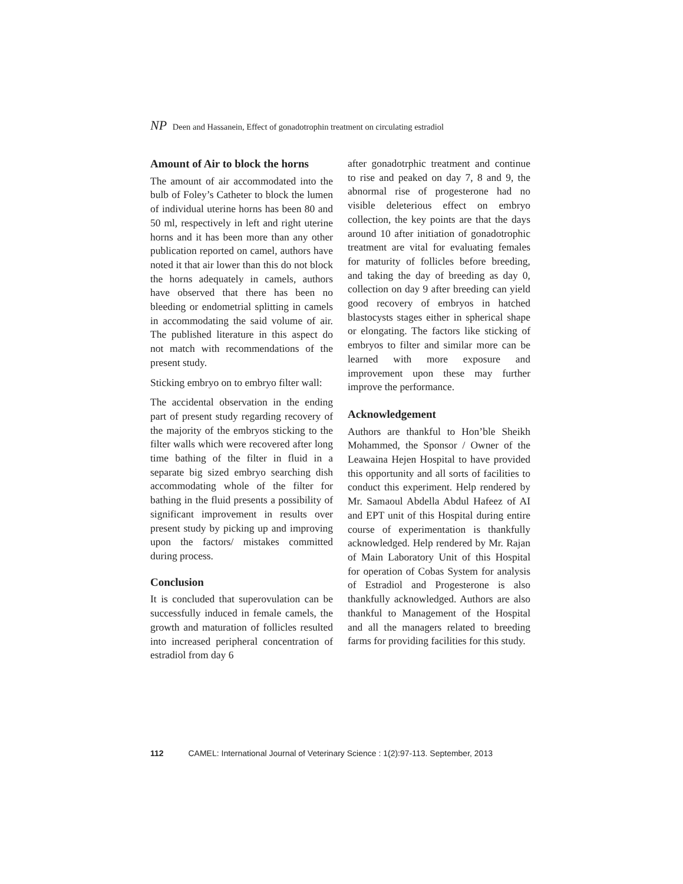NP Deen and Hassanein, Effect of gonadotrophin treatment on circulating estradiol
Amount of Air to block the horns
The amount of air accommodated into the bulb of Foley’s Catheter to block the lumen of individual uterine horns has been 80 and 50 ml, respectively in left and right uterine horns and it has been more than any other publication reported on camel, authors have noted it that air lower than this do not block the horns adequately in camels, authors have observed that there has been no bleeding or endometrial splitting in camels in accommodating the said volume of air. The published literature in this aspect do not match with recommendations of the present study.
Sticking embryo on to embryo filter wall:
The accidental observation in the ending part of present study regarding recovery of the majority of the embryos sticking to the filter walls which were recovered after long time bathing of the filter in fluid in a separate big sized embryo searching dish accommodating whole of the filter for bathing in the fluid presents a possibility of significant improvement in results over present study by picking up and improving upon the factors/ mistakes committed during process.
Conclusion
It is concluded that superovulation can be successfully induced in female camels, the growth and maturation of follicles resulted into increased peripheral concentration of estradiol from day 6
after gonadotrphic treatment and continue to rise and peaked on day 7, 8 and 9, the abnormal rise of progesterone had no visible deleterious effect on embryo collection, the key points are that the days around 10 after initiation of gonadotrophic treatment are vital for evaluating females for maturity of follicles before breeding, and taking the day of breeding as day 0, collection on day 9 after breeding can yield good recovery of embryos in hatched blastocysts stages either in spherical shape or elongating. The factors like sticking of embryos to filter and similar more can be learned with more exposure and improvement upon these may further improve the performance.
Acknowledgement
Authors are thankful to Hon’ble Sheikh Mohammed, the Sponsor / Owner of the Leawaina Hejen Hospital to have provided this opportunity and all sorts of facilities to conduct this experiment. Help rendered by Mr. Samaoul Abdella Abdul Hafeez of AI and EPT unit of this Hospital during entire course of experimentation is thankfully acknowledged. Help rendered by Mr. Rajan of Main Laboratory Unit of this Hospital for operation of Cobas System for analysis of Estradiol and Progesterone is also thankfully acknowledged. Authors are also thankful to Management of the Hospital and all the managers related to breeding farms for providing facilities for this study.
112 CAMEL: International Journal of Veterinary Science : 1(2):97-113. September, 2013